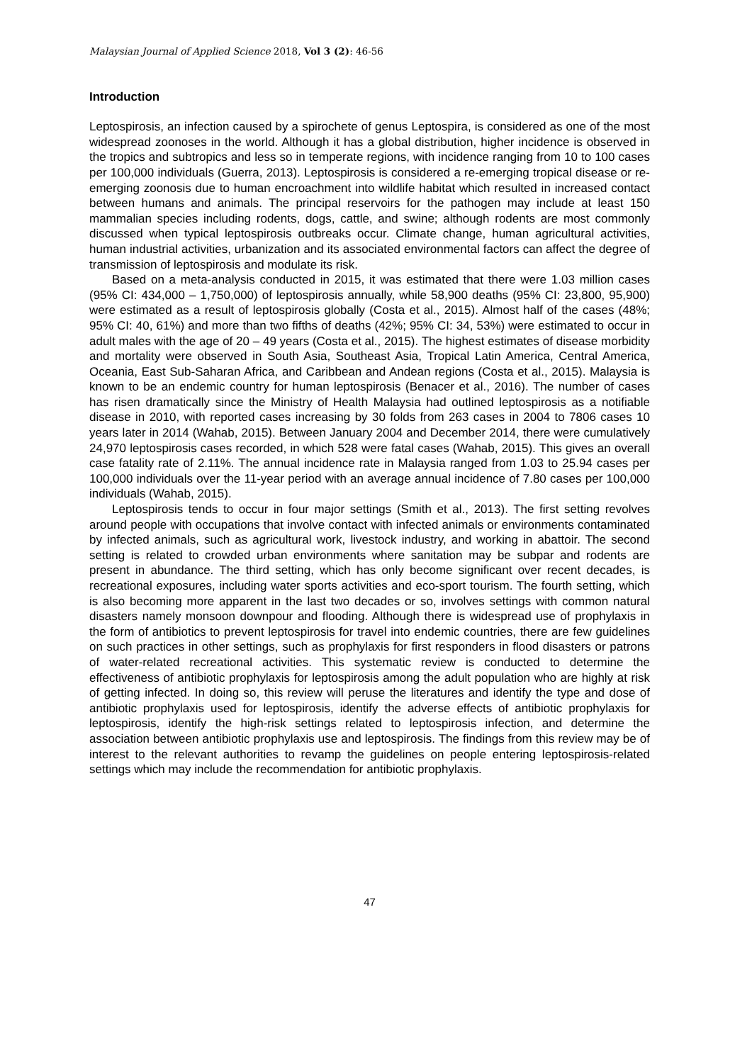Malaysian Journal of Applied Science 2018, Vol 3 (2): 46-56
Introduction
Leptospirosis, an infection caused by a spirochete of genus Leptospira, is considered as one of the most widespread zoonoses in the world. Although it has a global distribution, higher incidence is observed in the tropics and subtropics and less so in temperate regions, with incidence ranging from 10 to 100 cases per 100,000 individuals (Guerra, 2013). Leptospirosis is considered a re-emerging tropical disease or re-emerging zoonosis due to human encroachment into wildlife habitat which resulted in increased contact between humans and animals. The principal reservoirs for the pathogen may include at least 150 mammalian species including rodents, dogs, cattle, and swine; although rodents are most commonly discussed when typical leptospirosis outbreaks occur. Climate change, human agricultural activities, human industrial activities, urbanization and its associated environmental factors can affect the degree of transmission of leptospirosis and modulate its risk.
Based on a meta-analysis conducted in 2015, it was estimated that there were 1.03 million cases (95% CI: 434,000 – 1,750,000) of leptospirosis annually, while 58,900 deaths (95% CI: 23,800, 95,900) were estimated as a result of leptospirosis globally (Costa et al., 2015). Almost half of the cases (48%; 95% CI: 40, 61%) and more than two fifths of deaths (42%; 95% CI: 34, 53%) were estimated to occur in adult males with the age of 20 – 49 years (Costa et al., 2015). The highest estimates of disease morbidity and mortality were observed in South Asia, Southeast Asia, Tropical Latin America, Central America, Oceania, East Sub-Saharan Africa, and Caribbean and Andean regions (Costa et al., 2015). Malaysia is known to be an endemic country for human leptospirosis (Benacer et al., 2016). The number of cases has risen dramatically since the Ministry of Health Malaysia had outlined leptospirosis as a notifiable disease in 2010, with reported cases increasing by 30 folds from 263 cases in 2004 to 7806 cases 10 years later in 2014 (Wahab, 2015). Between January 2004 and December 2014, there were cumulatively 24,970 leptospirosis cases recorded, in which 528 were fatal cases (Wahab, 2015). This gives an overall case fatality rate of 2.11%. The annual incidence rate in Malaysia ranged from 1.03 to 25.94 cases per 100,000 individuals over the 11-year period with an average annual incidence of 7.80 cases per 100,000 individuals (Wahab, 2015).
Leptospirosis tends to occur in four major settings (Smith et al., 2013). The first setting revolves around people with occupations that involve contact with infected animals or environments contaminated by infected animals, such as agricultural work, livestock industry, and working in abattoir. The second setting is related to crowded urban environments where sanitation may be subpar and rodents are present in abundance. The third setting, which has only become significant over recent decades, is recreational exposures, including water sports activities and eco-sport tourism. The fourth setting, which is also becoming more apparent in the last two decades or so, involves settings with common natural disasters namely monsoon downpour and flooding. Although there is widespread use of prophylaxis in the form of antibiotics to prevent leptospirosis for travel into endemic countries, there are few guidelines on such practices in other settings, such as prophylaxis for first responders in flood disasters or patrons of water-related recreational activities. This systematic review is conducted to determine the effectiveness of antibiotic prophylaxis for leptospirosis among the adult population who are highly at risk of getting infected. In doing so, this review will peruse the literatures and identify the type and dose of antibiotic prophylaxis used for leptospirosis, identify the adverse effects of antibiotic prophylaxis for leptospirosis, identify the high-risk settings related to leptospirosis infection, and determine the association between antibiotic prophylaxis use and leptospirosis. The findings from this review may be of interest to the relevant authorities to revamp the guidelines on people entering leptospirosis-related settings which may include the recommendation for antibiotic prophylaxis.
47